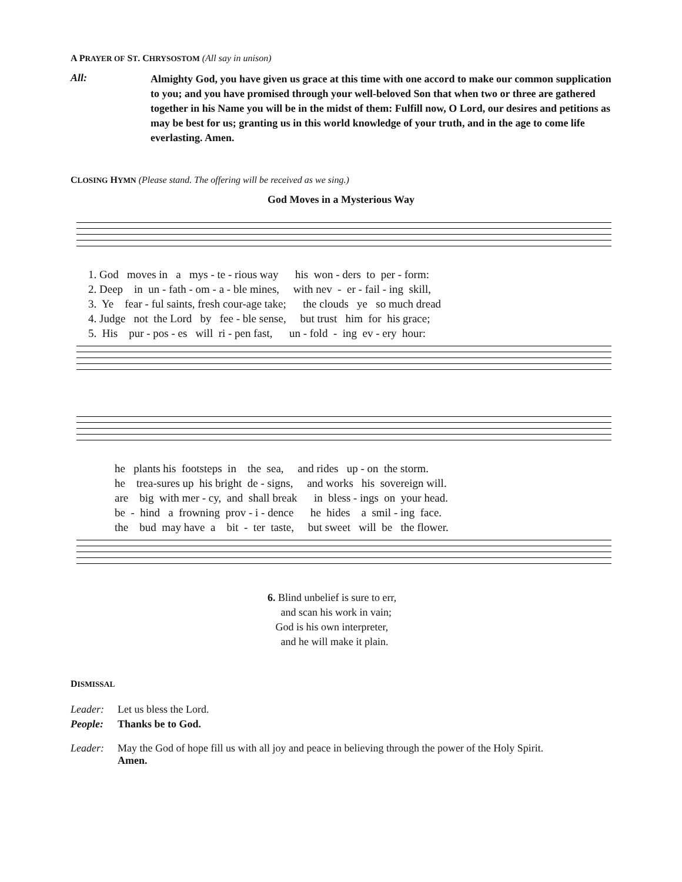A PRAYER OF ST. CHRYSOSTOM (All say in unison)
All:
Almighty God, you have given us grace at this time with one accord to make our common supplication to you; and you have promised through your well-beloved Son that when two or three are gathered together in his Name you will be in the midst of them: Fulfill now, O Lord, our desires and petitions as may be best for us; granting us in this world knowledge of your truth, and in the age to come life everlasting. Amen.
CLOSING HYMN (Please stand. The offering will be received as we sing.)
God Moves in a Mysterious Way
1. God moves in a mys - te - rious way his won - ders to per - form: 2. Deep in un - fath - om - a - ble mines, with nev - er - fail - ing skill, 3. Ye fear - ful saints, fresh cour-age take; the clouds ye so much dread 4. Judge not the Lord by fee - ble sense, but trust him for his grace; 5. His pur - pos - es will ri - pen fast, un - fold - ing ev - ery hour:
he plants his footsteps in the sea, and rides up - on the storm. he trea-sures up his bright de - signs, and works his sovereign will. are big with mer - cy, and shall break in bless - ings on your head. be - hind a frowning prov - i - dence he hides a smil - ing face. the bud may have a bit - ter taste, but sweet will be the flower.
6. Blind unbelief is sure to err, and scan his work in vain; God is his own interpreter, and he will make it plain.
DISMISSAL
Leader: Let us bless the Lord.
People: Thanks be to God.
Leader: May the God of hope fill us with all joy and peace in believing through the power of the Holy Spirit.
Amen.